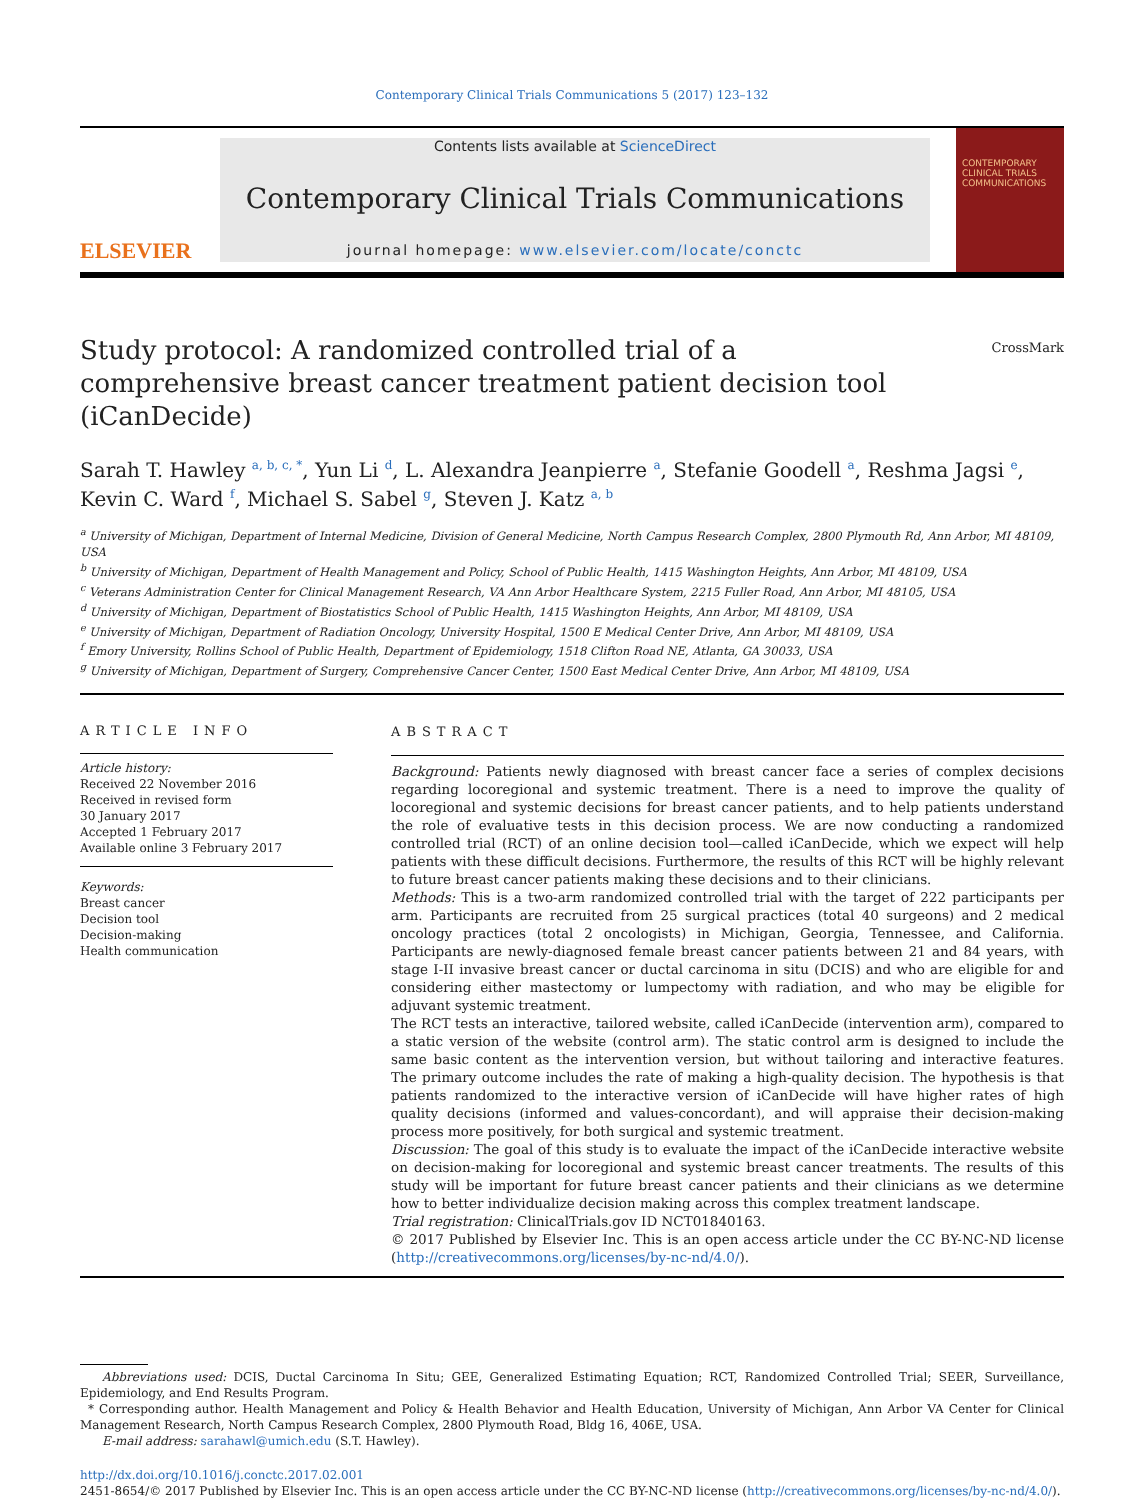Contemporary Clinical Trials Communications 5 (2017) 123–132
ELSEVIER
Contents lists available at ScienceDirect
Contemporary Clinical Trials Communications
journal homepage: www.elsevier.com/locate/conctc
CONTEMPORARY CLINICAL TRIALS COMMUNICATIONS
Study protocol: A randomized controlled trial of a comprehensive breast cancer treatment patient decision tool (iCanDecide)
CrossMark
Sarah T. Hawley <sup>a, b, c, *</sup>, Yun Li <sup>d</sup>, L. Alexandra Jeanpierre <sup>a</sup>, Stefanie Goodell <sup>a</sup>, Reshma Jagsi <sup>e</sup>, Kevin C. Ward <sup>f</sup>, Michael S. Sabel <sup>g</sup>, Steven J. Katz <sup>a, b</sup>
<sup>a</sup> University of Michigan, Department of Internal Medicine, Division of General Medicine, North Campus Research Complex, 2800 Plymouth Rd, Ann Arbor, MI 48109, USA
<sup>b</sup> University of Michigan, Department of Health Management and Policy, School of Public Health, 1415 Washington Heights, Ann Arbor, MI 48109, USA
<sup>c</sup> Veterans Administration Center for Clinical Management Research, VA Ann Arbor Healthcare System, 2215 Fuller Road, Ann Arbor, MI 48105, USA
<sup>d</sup> University of Michigan, Department of Biostatistics School of Public Health, 1415 Washington Heights, Ann Arbor, MI 48109, USA
<sup>e</sup> University of Michigan, Department of Radiation Oncology, University Hospital, 1500 E Medical Center Drive, Ann Arbor, MI 48109, USA
<sup>f</sup> Emory University, Rollins School of Public Health, Department of Epidemiology, 1518 Clifton Road NE, Atlanta, GA 30033, USA
<sup>g</sup> University of Michigan, Department of Surgery, Comprehensive Cancer Center, 1500 East Medical Center Drive, Ann Arbor, MI 48109, USA
ARTICLE INFO
Article history:
Received 22 November 2016
Received in revised form
30 January 2017
Accepted 1 February 2017
Available online 3 February 2017
Keywords:
Breast cancer
Decision tool
Decision-making
Health communication
ABSTRACT
Background: Patients newly diagnosed with breast cancer face a series of complex decisions regarding locoregional and systemic treatment. There is a need to improve the quality of locoregional and systemic decisions for breast cancer patients, and to help patients understand the role of evaluative tests in this decision process. We are now conducting a randomized controlled trial (RCT) of an online decision tool—called iCanDecide, which we expect will help patients with these difficult decisions. Furthermore, the results of this RCT will be highly relevant to future breast cancer patients making these decisions and to their clinicians.
Methods: This is a two-arm randomized controlled trial with the target of 222 participants per arm. Participants are recruited from 25 surgical practices (total 40 surgeons) and 2 medical oncology practices (total 2 oncologists) in Michigan, Georgia, Tennessee, and California. Participants are newly-diagnosed female breast cancer patients between 21 and 84 years, with stage I-II invasive breast cancer or ductal carcinoma in situ (DCIS) and who are eligible for and considering either mastectomy or lumpectomy with radiation, and who may be eligible for adjuvant systemic treatment.
The RCT tests an interactive, tailored website, called iCanDecide (intervention arm), compared to a static version of the website (control arm). The static control arm is designed to include the same basic content as the intervention version, but without tailoring and interactive features. The primary outcome includes the rate of making a high-quality decision. The hypothesis is that patients randomized to the interactive version of iCanDecide will have higher rates of high quality decisions (informed and values-concordant), and will appraise their decision-making process more positively, for both surgical and systemic treatment.
Discussion: The goal of this study is to evaluate the impact of the iCanDecide interactive website on decision-making for locoregional and systemic breast cancer treatments. The results of this study will be important for future breast cancer patients and their clinicians as we determine how to better individualize decision making across this complex treatment landscape.
Trial registration: ClinicalTrials.gov ID NCT01840163.
© 2017 Published by Elsevier Inc. This is an open access article under the CC BY-NC-ND license (http://creativecommons.org/licenses/by-nc-nd/4.0/).
Abbreviations used: DCIS, Ductal Carcinoma In Situ; GEE, Generalized Estimating Equation; RCT, Randomized Controlled Trial; SEER, Surveillance, Epidemiology, and End Results Program.
* Corresponding author. Health Management and Policy & Health Behavior and Health Education, University of Michigan, Ann Arbor VA Center for Clinical Management Research, North Campus Research Complex, 2800 Plymouth Road, Bldg 16, 406E, USA.
E-mail address: sarahawl@umich.edu (S.T. Hawley).
http://dx.doi.org/10.1016/j.conctc.2017.02.001
2451-8654/© 2017 Published by Elsevier Inc. This is an open access article under the CC BY-NC-ND license (http://creativecommons.org/licenses/by-nc-nd/4.0/).